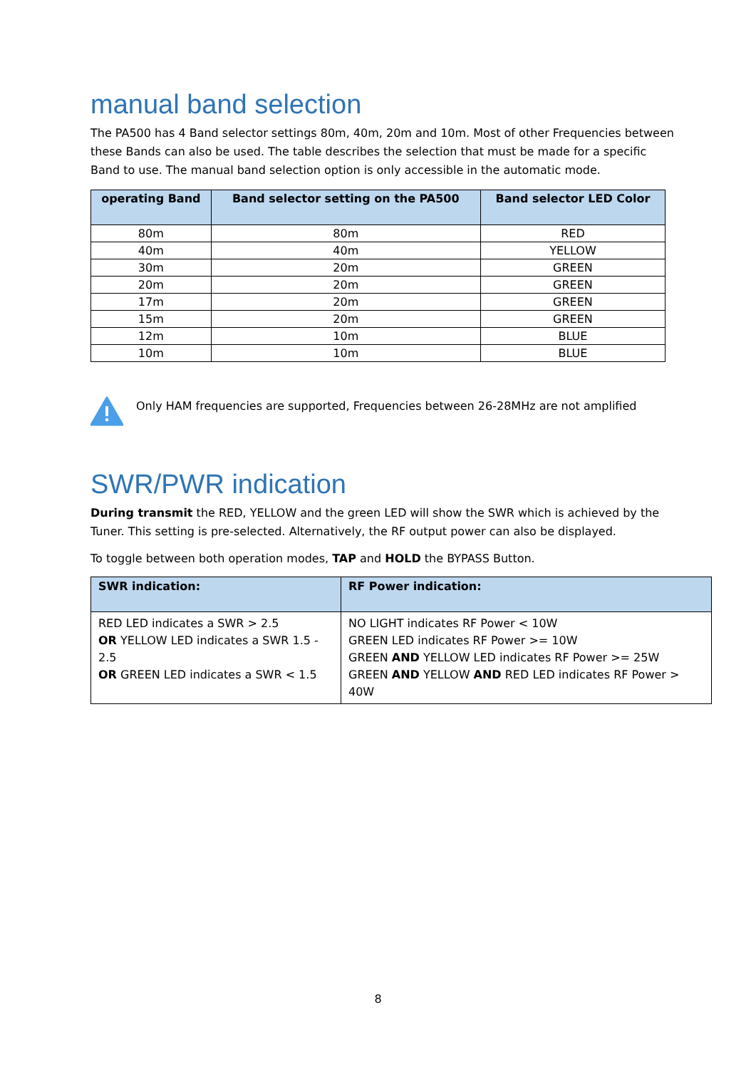manual band selection
The PA500 has 4 Band selector settings 80m, 40m, 20m and 10m. Most of other Frequencies between these Bands can also be used. The table describes the selection that must be made for a specific Band to use. The manual band selection option is only accessible in the automatic mode.
| operating Band | Band selector setting on the PA500 | Band selector LED Color |
| --- | --- | --- |
| 80m | 80m | RED |
| 40m | 40m | YELLOW |
| 30m | 20m | GREEN |
| 20m | 20m | GREEN |
| 17m | 20m | GREEN |
| 15m | 20m | GREEN |
| 12m | 10m | BLUE |
| 10m | 10m | BLUE |
Only HAM frequencies are supported, Frequencies between 26-28MHz are not amplified
SWR/PWR indication
During transmit the RED, YELLOW and the green LED will show the SWR which is achieved by the Tuner. This setting is pre-selected. Alternatively, the RF output power can also be displayed.
To toggle between both operation modes, TAP and HOLD the BYPASS Button.
| SWR indication: | RF Power indication: |
| --- | --- |
| RED LED indicates a SWR > 2.5 OR YELLOW LED indicates a SWR 1.5 - 2.5 OR GREEN LED indicates a SWR < 1.5 | NO LIGHT indicates RF Power < 10W GREEN LED indicates RF Power >= 10W GREEN AND YELLOW LED indicates RF Power >= 25W GREEN AND YELLOW AND RED LED indicates RF Power > 40W |
8